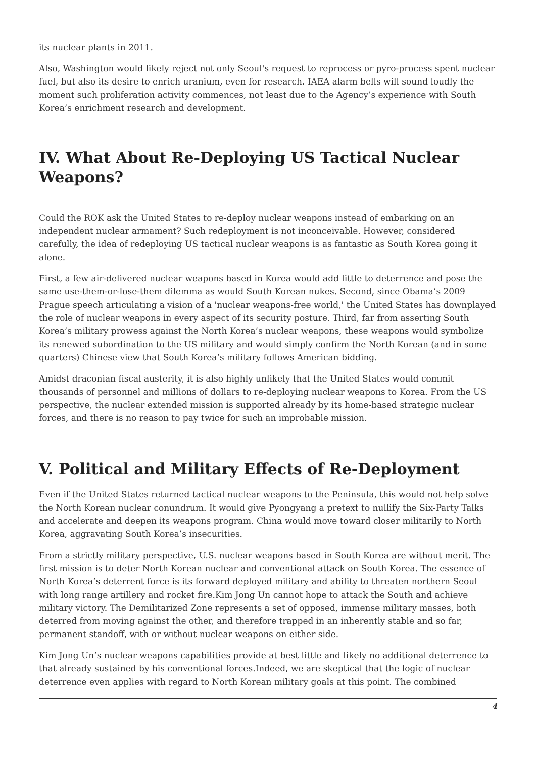its nuclear plants in 2011.
Also, Washington would likely reject not only Seoul's request to reprocess or pyro-process spent nuclear fuel, but also its desire to enrich uranium, even for research. IAEA alarm bells will sound loudly the moment such proliferation activity commences, not least due to the Agency’s experience with South Korea’s enrichment research and development.
IV. What About Re-Deploying US Tactical Nuclear Weapons?
Could the ROK ask the United States to re-deploy nuclear weapons instead of embarking on an independent nuclear armament? Such redeployment is not inconceivable. However, considered carefully, the idea of redeploying US tactical nuclear weapons is as fantastic as South Korea going it alone.
First, a few air-delivered nuclear weapons based in Korea would add little to deterrence and pose the same use-them-or-lose-them dilemma as would South Korean nukes. Second, since Obama’s 2009 Prague speech articulating a vision of a 'nuclear weapons-free world,' the United States has downplayed the role of nuclear weapons in every aspect of its security posture. Third, far from asserting South Korea’s military prowess against the North Korea’s nuclear weapons, these weapons would symbolize its renewed subordination to the US military and would simply confirm the North Korean (and in some quarters) Chinese view that South Korea’s military follows American bidding.
Amidst draconian fiscal austerity, it is also highly unlikely that the United States would commit thousands of personnel and millions of dollars to re-deploying nuclear weapons to Korea. From the US perspective, the nuclear extended mission is supported already by its home-based strategic nuclear forces, and there is no reason to pay twice for such an improbable mission.
V. Political and Military Effects of Re-Deployment
Even if the United States returned tactical nuclear weapons to the Peninsula, this would not help solve the North Korean nuclear conundrum. It would give Pyongyang a pretext to nullify the Six-Party Talks and accelerate and deepen its weapons program. China would move toward closer militarily to North Korea, aggravating South Korea’s insecurities.
From a strictly military perspective, U.S. nuclear weapons based in South Korea are without merit. The first mission is to deter North Korean nuclear and conventional attack on South Korea. The essence of North Korea’s deterrent force is its forward deployed military and ability to threaten northern Seoul with long range artillery and rocket fire.Kim Jong Un cannot hope to attack the South and achieve military victory. The Demilitarized Zone represents a set of opposed, immense military masses, both deterred from moving against the other, and therefore trapped in an inherently stable and so far, permanent standoff, with or without nuclear weapons on either side.
Kim Jong Un’s nuclear weapons capabilities provide at best little and likely no additional deterrence to that already sustained by his conventional forces.Indeed, we are skeptical that the logic of nuclear deterrence even applies with regard to North Korean military goals at this point. The combined
4